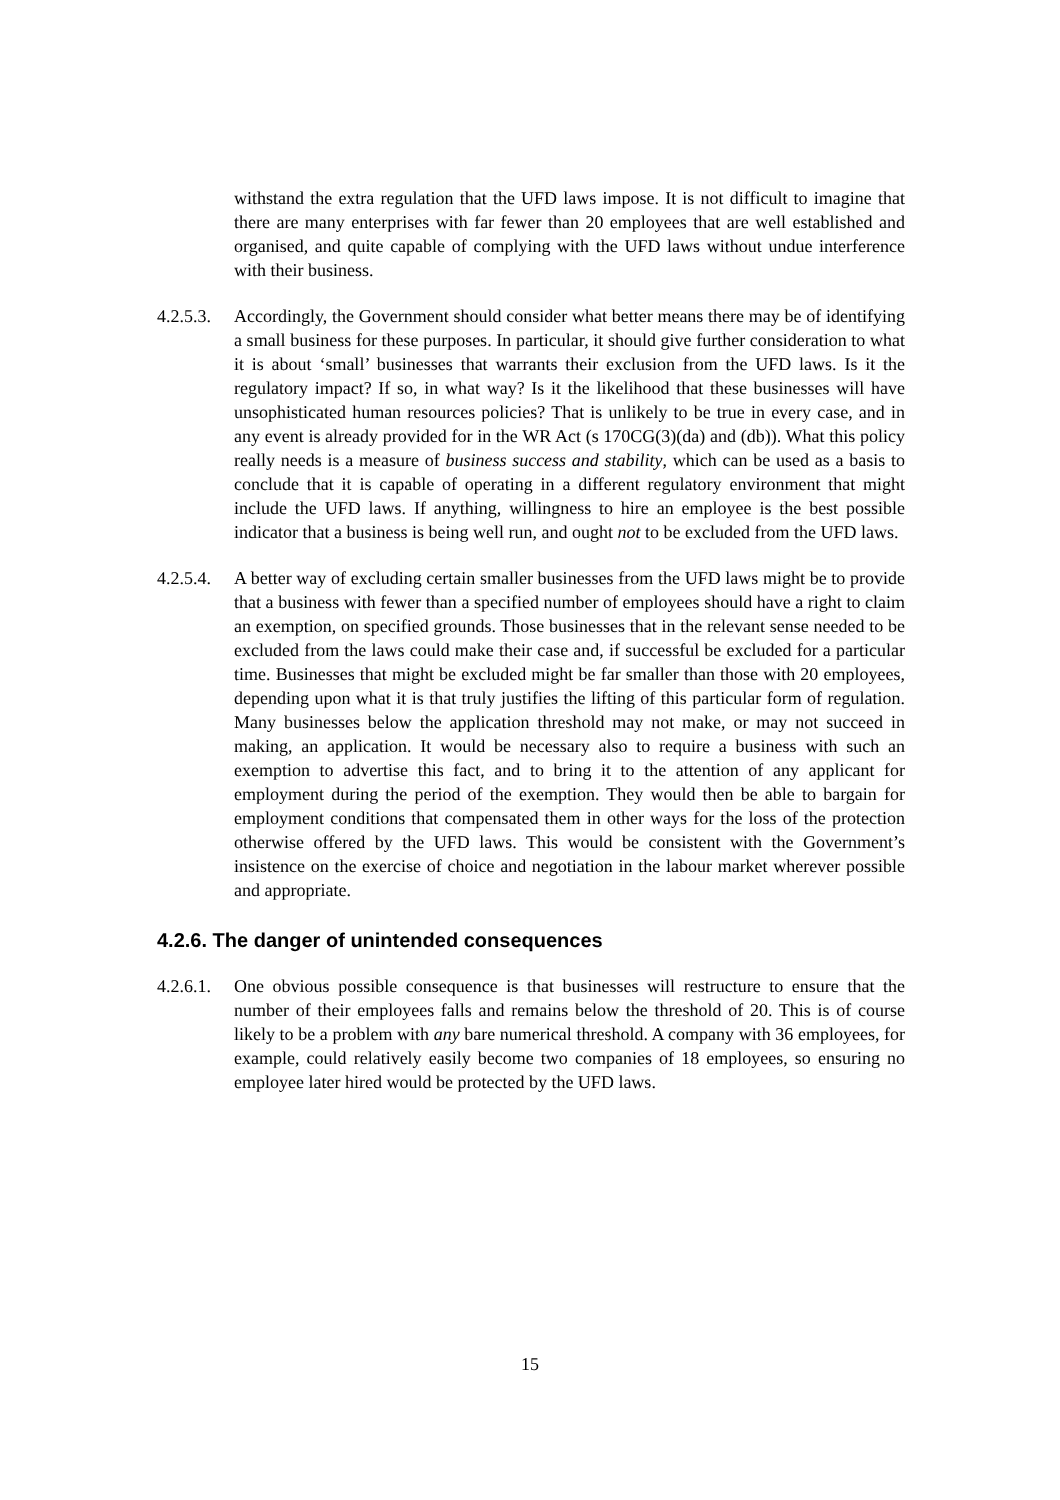withstand the extra regulation that the UFD laws impose. It is not difficult to imagine that there are many enterprises with far fewer than 20 employees that are well established and organised, and quite capable of complying with the UFD laws without undue interference with their business.
4.2.5.3.
Accordingly, the Government should consider what better means there may be of identifying a small business for these purposes. In particular, it should give further consideration to what it is about ‘small’ businesses that warrants their exclusion from the UFD laws. Is it the regulatory impact? If so, in what way? Is it the likelihood that these businesses will have unsophisticated human resources policies? That is unlikely to be true in every case, and in any event is already provided for in the WR Act (s 170CG(3)(da) and (db)). What this policy really needs is a measure of business success and stability, which can be used as a basis to conclude that it is capable of operating in a different regulatory environment that might include the UFD laws. If anything, willingness to hire an employee is the best possible indicator that a business is being well run, and ought not to be excluded from the UFD laws.
4.2.5.4.
A better way of excluding certain smaller businesses from the UFD laws might be to provide that a business with fewer than a specified number of employees should have a right to claim an exemption, on specified grounds. Those businesses that in the relevant sense needed to be excluded from the laws could make their case and, if successful be excluded for a particular time. Businesses that might be excluded might be far smaller than those with 20 employees, depending upon what it is that truly justifies the lifting of this particular form of regulation. Many businesses below the application threshold may not make, or may not succeed in making, an application. It would be necessary also to require a business with such an exemption to advertise this fact, and to bring it to the attention of any applicant for employment during the period of the exemption. They would then be able to bargain for employment conditions that compensated them in other ways for the loss of the protection otherwise offered by the UFD laws. This would be consistent with the Government’s insistence on the exercise of choice and negotiation in the labour market wherever possible and appropriate.
4.2.6. The danger of unintended consequences
4.2.6.1.
One obvious possible consequence is that businesses will restructure to ensure that the number of their employees falls and remains below the threshold of 20. This is of course likely to be a problem with any bare numerical threshold. A company with 36 employees, for example, could relatively easily become two companies of 18 employees, so ensuring no employee later hired would be protected by the UFD laws.
15